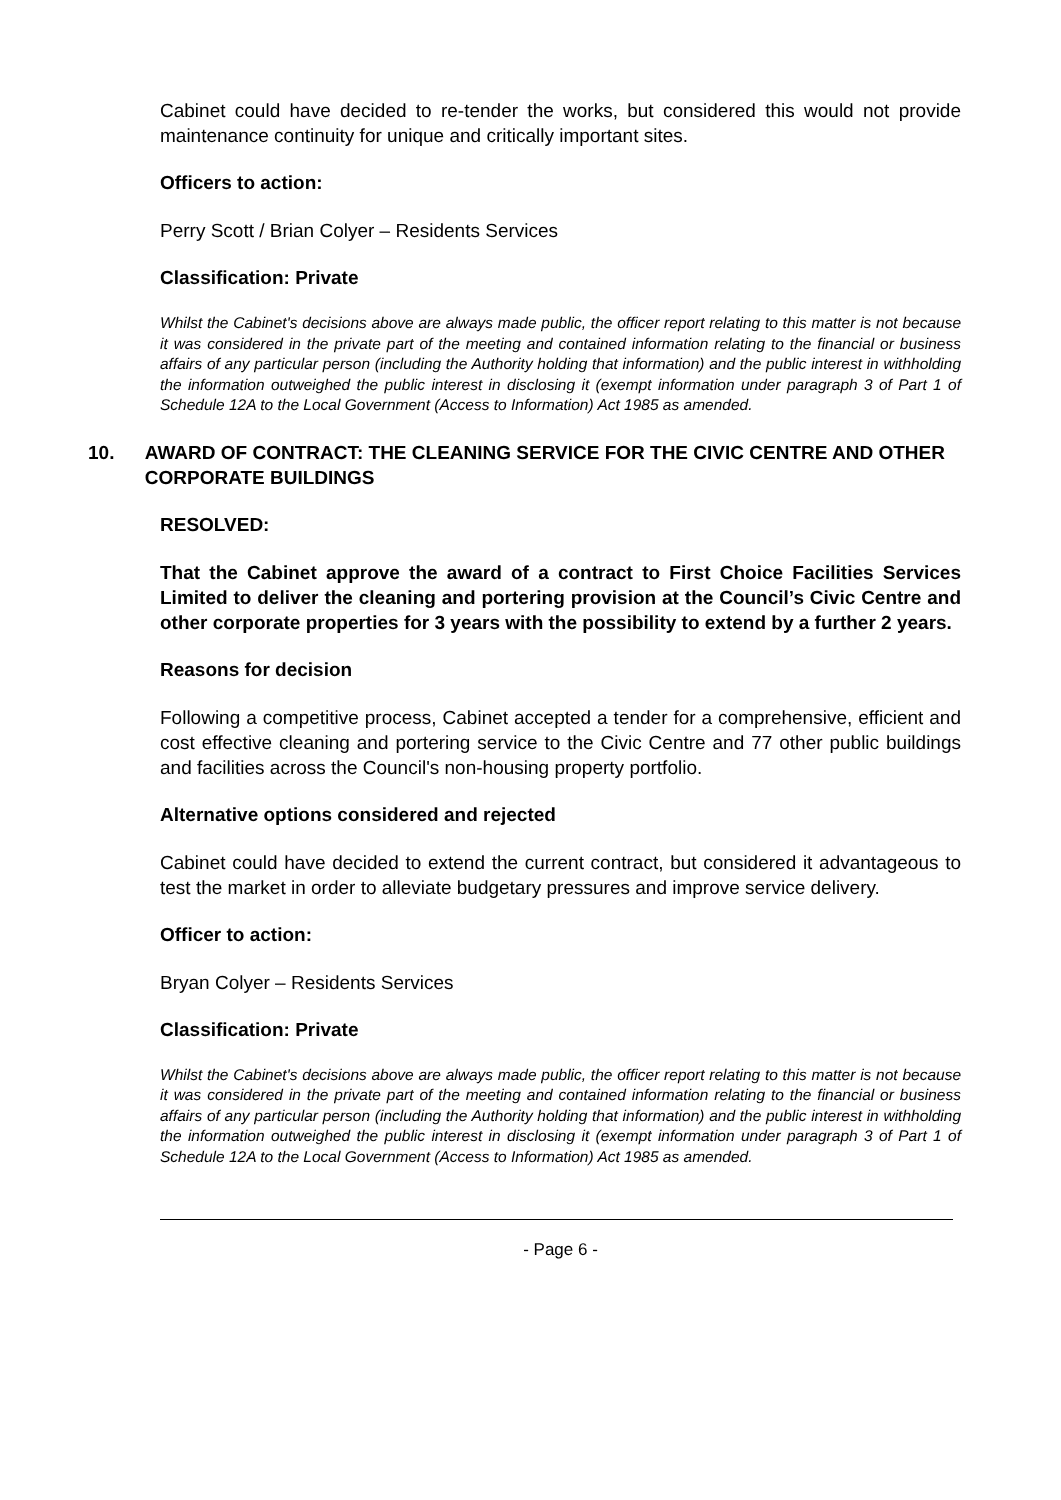Cabinet could have decided to re-tender the works, but considered this would not provide maintenance continuity for unique and critically important sites.
Officers to action:
Perry Scott / Brian Colyer – Residents Services
Classification: Private
Whilst the Cabinet's decisions above are always made public, the officer report relating to this matter is not because it was considered in the private part of the meeting and contained information relating to the financial or business affairs of any particular person (including the Authority holding that information) and the public interest in withholding the information outweighed the public interest in disclosing it (exempt information under paragraph 3 of Part 1 of Schedule 12A to the Local Government (Access to Information) Act 1985 as amended.
10. AWARD OF CONTRACT: THE CLEANING SERVICE FOR THE CIVIC CENTRE AND OTHER CORPORATE BUILDINGS
RESOLVED:
That the Cabinet approve the award of a contract to First Choice Facilities Services Limited to deliver the cleaning and portering provision at the Council’s Civic Centre and other corporate properties for 3 years with the possibility to extend by a further 2 years.
Reasons for decision
Following a competitive process, Cabinet accepted a tender for a comprehensive, efficient and cost effective cleaning and portering service to the Civic Centre and 77 other public buildings and facilities across the Council's non-housing property portfolio.
Alternative options considered and rejected
Cabinet could have decided to extend the current contract, but considered it advantageous to test the market in order to alleviate budgetary pressures and improve service delivery.
Officer to action:
Bryan Colyer – Residents Services
Classification: Private
Whilst the Cabinet's decisions above are always made public, the officer report relating to this matter is not because it was considered in the private part of the meeting and contained information relating to the financial or business affairs of any particular person (including the Authority holding that information) and the public interest in withholding the information outweighed the public interest in disclosing it (exempt information under paragraph 3 of Part 1 of Schedule 12A to the Local Government (Access to Information) Act 1985 as amended.
- Page 6 -